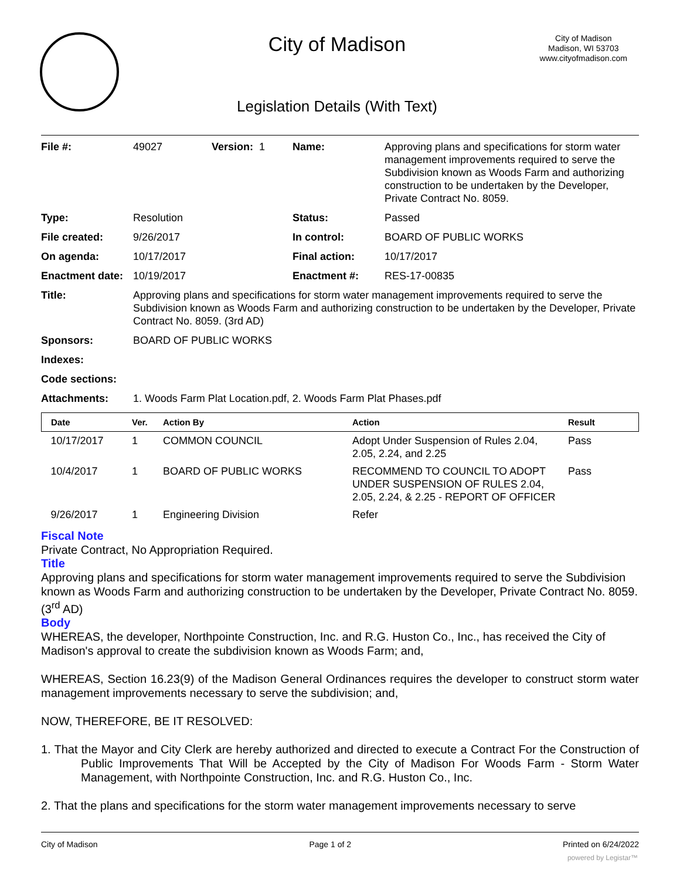City of Madison
City of Madison
Madison, WI 53703
www.cityofmadison.com
Legislation Details (With Text)
| File #: | 49027 | Version: 1 | Name: | Approving plans and specifications for storm water management improvements required to serve the Subdivision known as Woods Farm and authorizing construction to be undertaken by the Developer, Private Contract No. 8059. |
| Type: | Resolution | | Status: | Passed |
| File created: | 9/26/2017 | | In control: | BOARD OF PUBLIC WORKS |
| On agenda: | 10/17/2017 | | Final action: | 10/17/2017 |
| Enactment date: | 10/19/2017 | | Enactment #: | RES-17-00835 |
| Title: | Approving plans and specifications for storm water management improvements required to serve the Subdivision known as Woods Farm and authorizing construction to be undertaken by the Developer, Private Contract No. 8059. (3rd AD) | | | |
| Sponsors: | BOARD OF PUBLIC WORKS | | | |
| Indexes: | | | | |
| Code sections: | | | | |
| Attachments: | 1. Woods Farm Plat Location.pdf, 2. Woods Farm Plat Phases.pdf | | | |
| Date | Ver. | Action By | Action | Result |
| --- | --- | --- | --- | --- |
| 10/17/2017 | 1 | COMMON COUNCIL | Adopt Under Suspension of Rules 2.04, 2.05, 2.24, and 2.25 | Pass |
| 10/4/2017 | 1 | BOARD OF PUBLIC WORKS | RECOMMEND TO COUNCIL TO ADOPT UNDER SUSPENSION OF RULES 2.04, 2.05, 2.24, & 2.25 - REPORT OF OFFICER | Pass |
| 9/26/2017 | 1 | Engineering Division | Refer | |
Fiscal Note
Private Contract, No Appropriation Required.
Title
Approving plans and specifications for storm water management improvements required to serve the Subdivision known as Woods Farm and authorizing construction to be undertaken by the Developer, Private Contract No. 8059. (3<sup>rd</sup> AD)
Body
WHEREAS, the developer, Northpointe Construction, Inc. and R.G. Huston Co., Inc., has received the City of Madison's approval to create the subdivision known as Woods Farm; and,
WHEREAS, Section 16.23(9) of the Madison General Ordinances requires the developer to construct storm water management improvements necessary to serve the subdivision; and,
NOW, THEREFORE, BE IT RESOLVED:
1. That the Mayor and City Clerk are hereby authorized and directed to execute a Contract For the Construction of Public Improvements That Will be Accepted by the City of Madison For Woods Farm - Storm Water Management, with Northpointe Construction, Inc. and R.G. Huston Co., Inc.
2. That the plans and specifications for the storm water management improvements necessary to serve
City of Madison Page 1 of 2 Printed on 6/24/2022
powered by Legistar™